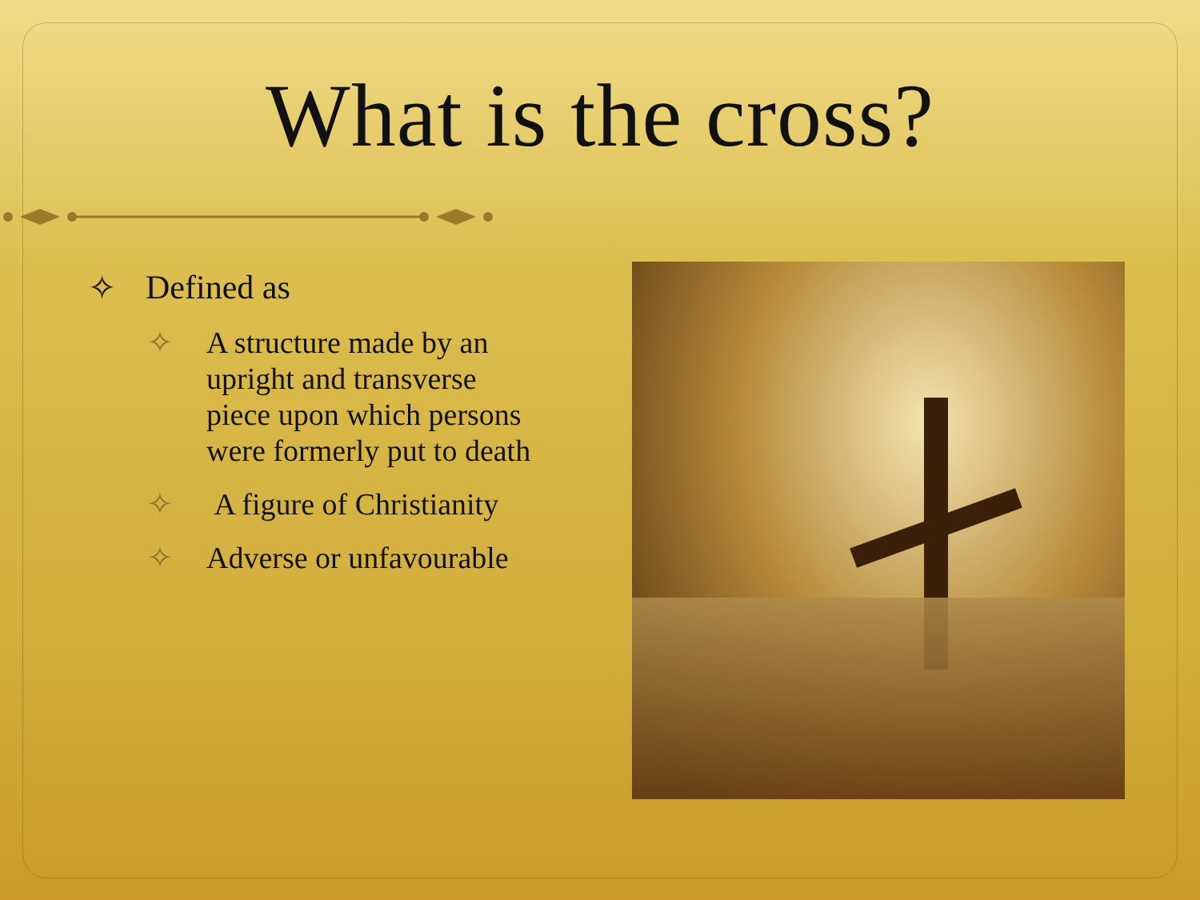What is the cross?
✧ Defined as
✧ A structure made by an upright and transverse piece upon which persons were formerly put to death
✧ A figure of Christianity
✧ Adverse or unfavourable